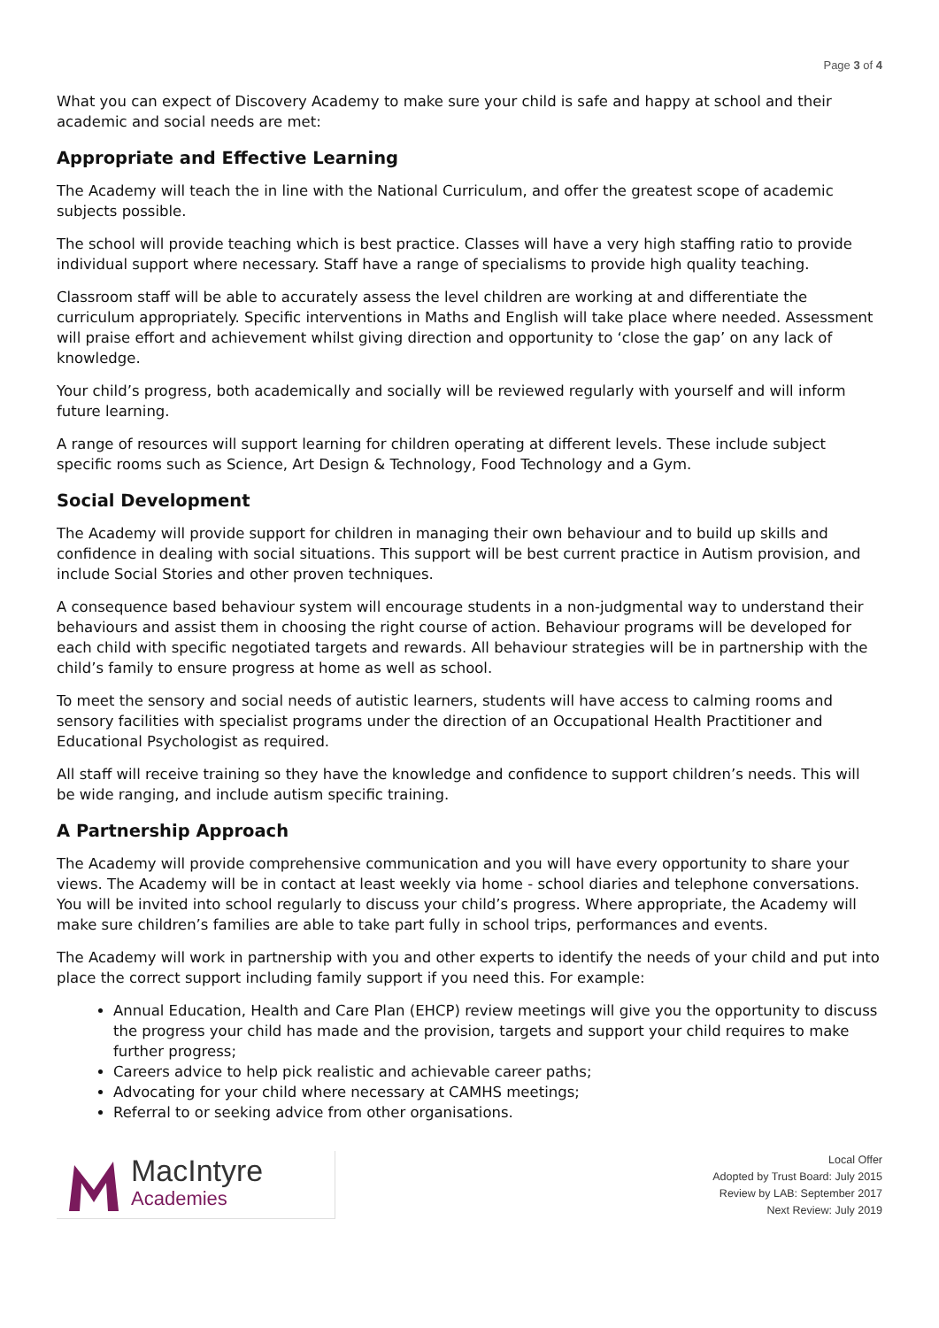Page 3 of 4
What you can expect of Discovery Academy to make sure your child is safe and happy at school and their academic and social needs are met:
Appropriate and Effective Learning
The Academy will teach the in line with the National Curriculum, and offer the greatest scope of academic subjects possible.
The school will provide teaching which is best practice. Classes will have a very high staffing ratio to provide individual support where necessary. Staff have a range of specialisms to provide high quality teaching.
Classroom staff will be able to accurately assess the level children are working at and differentiate the curriculum appropriately. Specific interventions in Maths and English will take place where needed. Assessment will praise effort and achievement whilst giving direction and opportunity to ‘close the gap’ on any lack of knowledge.
Your child’s progress, both academically and socially will be reviewed regularly with yourself and will inform future learning.
A range of resources will support learning for children operating at different levels. These include subject specific rooms such as Science, Art Design & Technology, Food Technology and a Gym.
Social Development
The Academy will provide support for children in managing their own behaviour and to build up skills and confidence in dealing with social situations. This support will be best current practice in Autism provision, and include Social Stories and other proven techniques.
A consequence based behaviour system will encourage students in a non-judgmental way to understand their behaviours and assist them in choosing the right course of action. Behaviour programs will be developed for each child with specific negotiated targets and rewards. All behaviour strategies will be in partnership with the child’s family to ensure progress at home as well as school.
To meet the sensory and social needs of autistic learners, students will have access to calming rooms and sensory facilities with specialist programs under the direction of an Occupational Health Practitioner and Educational Psychologist as required.
All staff will receive training so they have the knowledge and confidence to support children’s needs. This will be wide ranging, and include autism specific training.
A Partnership Approach
The Academy will provide comprehensive communication and you will have every opportunity to share your views. The Academy will be in contact at least weekly via home - school diaries and telephone conversations. You will be invited into school regularly to discuss your child’s progress. Where appropriate, the Academy will make sure children’s families are able to take part fully in school trips, performances and events.
The Academy will work in partnership with you and other experts to identify the needs of your child and put into place the correct support including family support if you need this. For example:
Annual Education, Health and Care Plan (EHCP) review meetings will give you the opportunity to discuss the progress your child has made and the provision, targets and support your child requires to make further progress;
Careers advice to help pick realistic and achievable career paths;
Advocating for your child where necessary at CAMHS meetings;
Referral to or seeking advice from other organisations.
MacIntyre
Academies
Local Offer
Adopted by Trust Board: July 2015
Review by LAB: September 2017
Next Review: July 2019